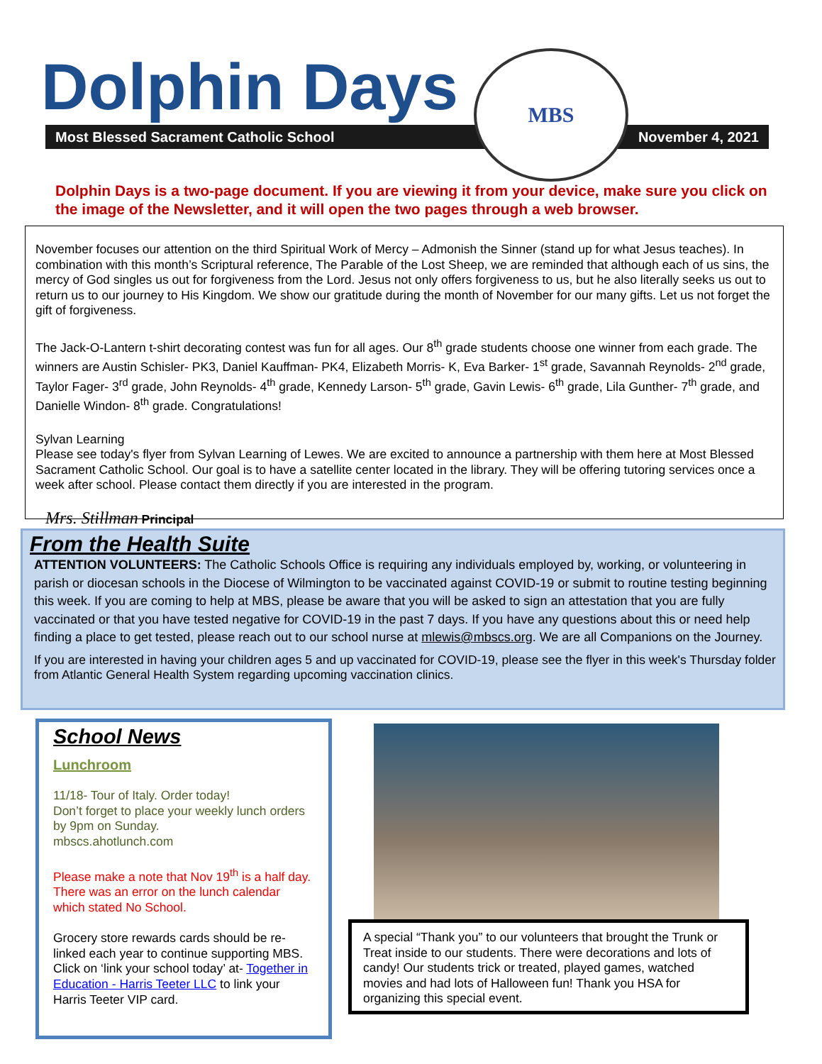Dolphin Days
Most Blessed Sacrament Catholic School November 4, 2021
MBS
Dolphin Days is a two-page document. If you are viewing it from your device, make sure you click on the image of the Newsletter, and it will open the two pages through a web browser.
November focuses our attention on the third Spiritual Work of Mercy – Admonish the Sinner (stand up for what Jesus teaches). In combination with this month’s Scriptural reference, The Parable of the Lost Sheep, we are reminded that although each of us sins, the mercy of God singles us out for forgiveness from the Lord. Jesus not only offers forgiveness to us, but he also literally seeks us out to return us to our journey to His Kingdom. We show our gratitude during the month of November for our many gifts. Let us not forget the gift of forgiveness.
The Jack-O-Lantern t-shirt decorating contest was fun for all ages. Our 8<sup>th</sup> grade students choose one winner from each grade. The winners are Austin Schisler- PK3, Daniel Kauffman- PK4, Elizabeth Morris- K, Eva Barker- 1<sup>st</sup> grade, Savannah Reynolds- 2<sup>nd</sup> grade, Taylor Fager- 3<sup>rd</sup> grade, John Reynolds- 4<sup>th</sup> grade, Kennedy Larson- 5<sup>th</sup> grade, Gavin Lewis- 6<sup>th</sup> grade, Lila Gunther- 7<sup>th</sup> grade, and Danielle Windon- 8<sup>th</sup> grade. Congratulations!
Sylvan Learning
Please see today's flyer from Sylvan Learning of Lewes. We are excited to announce a partnership with them here at Most Blessed Sacrament Catholic School. Our goal is to have a satellite center located in the library. They will be offering tutoring services once a week after school. Please contact them directly if you are interested in the program.
Mrs. Stillman Principal
From the Health Suite
ATTENTION VOLUNTEERS: The Catholic Schools Office is requiring any individuals employed by, working, or volunteering in parish or diocesan schools in the Diocese of Wilmington to be vaccinated against COVID-19 or submit to routine testing beginning this week. If you are coming to help at MBS, please be aware that you will be asked to sign an attestation that you are fully vaccinated or that you have tested negative for COVID-19 in the past 7 days. If you have any questions about this or need help finding a place to get tested, please reach out to our school nurse at mlewis@mbscs.org. We are all Companions on the Journey.
If you are interested in having your children ages 5 and up vaccinated for COVID-19, please see the flyer in this week's Thursday folder from Atlantic General Health System regarding upcoming vaccination clinics.
School News
Lunchroom
11/18- Tour of Italy. Order today!
Don’t forget to place your weekly lunch orders by 9pm on Sunday.
mbscs.ahotlunch.com
Please make a note that Nov 19<sup>th</sup> is a half day. There was an error on the lunch calendar which stated No School.
Grocery store rewards cards should be re-linked each year to continue supporting MBS. Click on ‘link your school today’ at- Together in Education - Harris Teeter LLC to link your Harris Teeter VIP card.
A special “Thank you” to our volunteers that brought the Trunk or Treat inside to our students. There were decorations and lots of candy! Our students trick or treated, played games, watched movies and had lots of Halloween fun! Thank you HSA for organizing this special event.